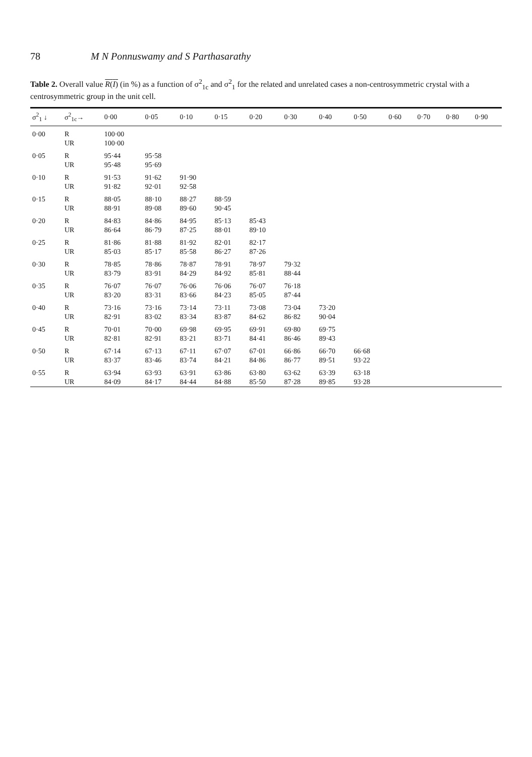78 M N Ponnuswamy and S Parthasarathy
Table 2. Overall value R(I) (in %) as a function of σ<sup>2</sup><sub>1c</sub> and σ<sup>2</sup><sub>1</sub> for the related and unrelated cases a non-centrosymmetric crystal with a centrosymmetric group in the unit cell.
| σ<sup>2</sup><sub>1</sub> ↓ | σ<sup>2</sup><sub>1c</sub>→ | 0·00 | 0·05 | 0·10 | 0·15 | 0·20 | 0·30 | 0·40 | 0·50 | 0·60 | 0·70 | 0·80 | 0·90 |
| --- | --- | --- | --- | --- | --- | --- | --- | --- | --- | --- | --- | --- | --- |
| 0·00 | R | 100·00 | | | | | | | | | | | |
| | UR | 100·00 | | | | | | | | | | | |
| 0·05 | R | 95·44 | 95·58 | | | | | | | | | | |
| | UR | 95·48 | 95·69 | | | | | | | | | | |
| 0·10 | R | 91·53 | 91·62 | 91·90 | | | | | | | | | |
| | UR | 91·82 | 92·01 | 92·58 | | | | | | | | | |
| 0·15 | R | 88·05 | 88·10 | 88·27 | 88·59 | | | | | | | | |
| | UR | 88·91 | 89·08 | 89·60 | 90·45 | | | | | | | | |
| 0·20 | R | 84·83 | 84·86 | 84·95 | 85·13 | 85·43 | | | | | | | |
| | UR | 86·64 | 86·79 | 87·25 | 88·01 | 89·10 | | | | | | | |
| 0·25 | R | 81·86 | 81·88 | 81·92 | 82·01 | 82·17 | | | | | | | |
| | UR | 85·03 | 85·17 | 85·58 | 86·27 | 87·26 | | | | | | | |
| 0·30 | R | 78·85 | 78·86 | 78·87 | 78·91 | 78·97 | 79·32 | | | | | | |
| | UR | 83·79 | 83·91 | 84·29 | 84·92 | 85·81 | 88·44 | | | | | | |
| 0·35 | R | 76·07 | 76·07 | 76·06 | 76·06 | 76·07 | 76·18 | | | | | | |
| | UR | 83·20 | 83·31 | 83·66 | 84·23 | 85·05 | 87·44 | | | | | | |
| 0·40 | R | 73·16 | 73·16 | 73·14 | 73·11 | 73·08 | 73·04 | 73·20 | | | | | |
| | UR | 82·91 | 83·02 | 83·34 | 83·87 | 84·62 | 86·82 | 90·04 | | | | | |
| 0·45 | R | 70·01 | 70·00 | 69·98 | 69·95 | 69·91 | 69·80 | 69·75 | | | | | |
| | UR | 82·81 | 82·91 | 83·21 | 83·71 | 84·41 | 86·46 | 89·43 | | | | | |
| 0·50 | R | 67·14 | 67·13 | 67·11 | 67·07 | 67·01 | 66·86 | 66·70 | 66·68 | | | | |
| | UR | 83·37 | 83·46 | 83·74 | 84·21 | 84·86 | 86·77 | 89·51 | 93·22 | | | | |
| 0·55 | R | 63·94 | 63·93 | 63·91 | 63·86 | 63·80 | 63·62 | 63·39 | 63·18 | | | | |
| | UR | 84·09 | 84·17 | 84·44 | 84·88 | 85·50 | 87·28 | 89·85 | 93·28 | | | | |